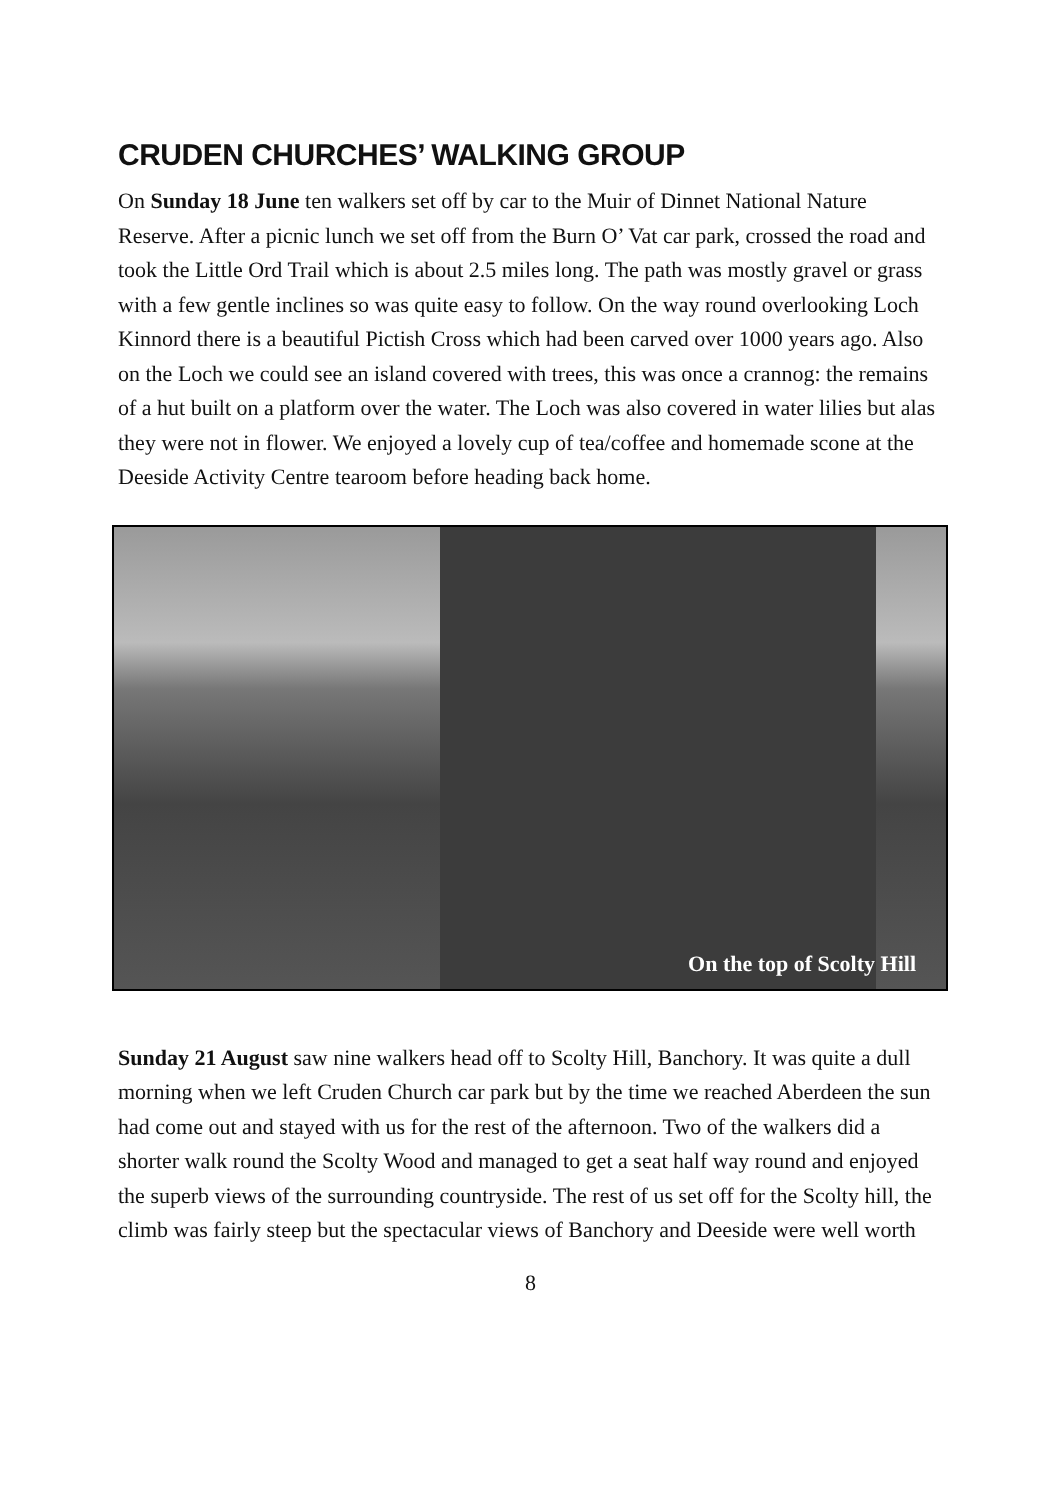CRUDEN CHURCHES’ WALKING GROUP
On Sunday 18 June ten walkers set off by car to the Muir of Dinnet National Nature Reserve. After a picnic lunch we set off from the Burn O’ Vat car park, crossed the road and took the Little Ord Trail which is about 2.5 miles long. The path was mostly gravel or grass with a few gentle inclines so was quite easy to follow. On the way round overlooking Loch Kinnord there is a beautiful Pictish Cross which had been carved over 1000 years ago. Also on the Loch we could see an island covered with trees, this was once a crannog: the remains of a hut built on a platform over the water. The Loch was also covered in water lilies but alas they were not in flower. We enjoyed a lovely cup of tea/coffee and homemade scone at the Deeside Activity Centre tearoom before heading back home.
On the top of Scolty Hill
Sunday 21 August saw nine walkers head off to Scolty Hill, Banchory. It was quite a dull morning when we left Cruden Church car park but by the time we reached Aberdeen the sun had come out and stayed with us for the rest of the afternoon. Two of the walkers did a shorter walk round the Scolty Wood and managed to get a seat half way round and enjoyed the superb views of the surrounding countryside. The rest of us set off for the Scolty hill, the climb was fairly steep but the spectacular views of Banchory and Deeside were well worth
8